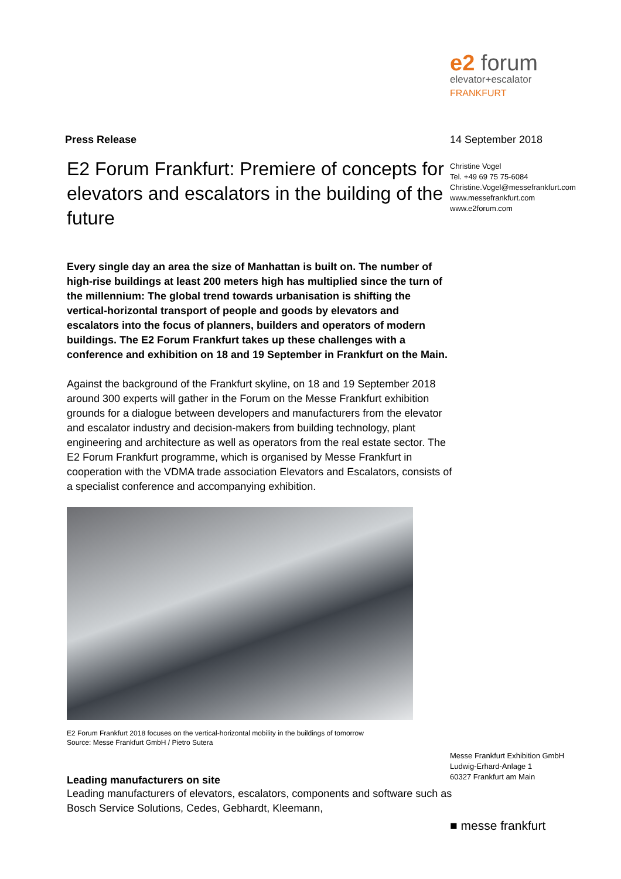e2 forum
elevator+escalator
FRANKFURT
14 September 2018
Christine Vogel
Tel. +49 69 75 75-6084
Christine.Vogel@messefrankfurt.com
www.messefrankfurt.com
www.e2forum.com
Messe Frankfurt Exhibition GmbH
Ludwig-Erhard-Anlage 1
60327 Frankfurt am Main
■ messe frankfurt
Press Release
E2 Forum Frankfurt: Premiere of concepts for elevators and escalators in the building of the future
Every single day an area the size of Manhattan is built on. The number of high-rise buildings at least 200 meters high has multiplied since the turn of the millennium: The global trend towards urbanisation is shifting the vertical-horizontal transport of people and goods by elevators and escalators into the focus of planners, builders and operators of modern buildings. The E2 Forum Frankfurt takes up these challenges with a conference and exhibition on 18 and 19 September in Frankfurt on the Main.
Against the background of the Frankfurt skyline, on 18 and 19 September 2018 around 300 experts will gather in the Forum on the Messe Frankfurt exhibition grounds for a dialogue between developers and manufacturers from the elevator and escalator industry and decision-makers from building technology, plant engineering and architecture as well as operators from the real estate sector. The E2 Forum Frankfurt programme, which is organised by Messe Frankfurt in cooperation with the VDMA trade association Elevators and Escalators, consists of a specialist conference and accompanying exhibition.
E2 Forum Frankfurt 2018 focuses on the vertical-horizontal mobility in the buildings of tomorrow
Source: Messe Frankfurt GmbH / Pietro Sutera
Leading manufacturers on site
Leading manufacturers of elevators, escalators, components and software such as Bosch Service Solutions, Cedes, Gebhardt, Kleemann,